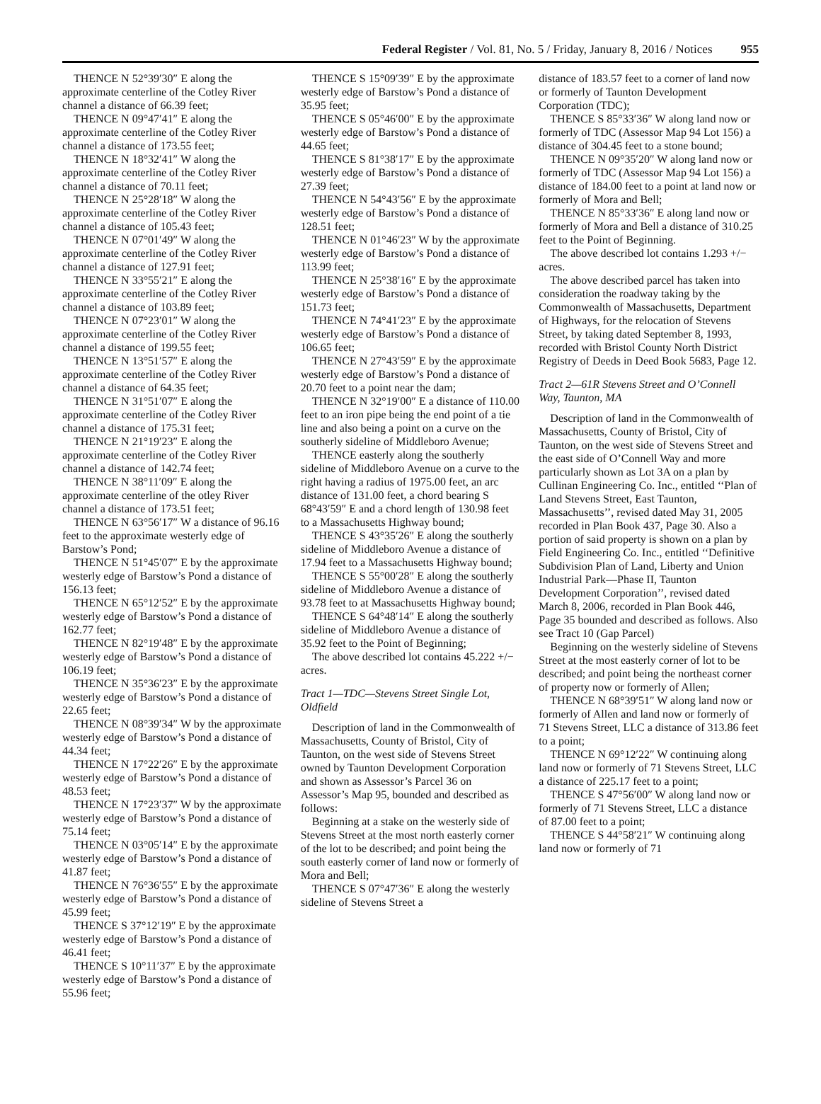Federal Register / Vol. 81, No. 5 / Friday, January 8, 2016 / Notices 955
THENCE N 52°39′30″ E along the approximate centerline of the Cotley River channel a distance of 66.39 feet;
THENCE N 09°47′41″ E along the approximate centerline of the Cotley River channel a distance of 173.55 feet;
THENCE N 18°32′41″ W along the approximate centerline of the Cotley River channel a distance of 70.11 feet;
THENCE N 25°28′18″ W along the approximate centerline of the Cotley River channel a distance of 105.43 feet;
THENCE N 07°01′49″ W along the approximate centerline of the Cotley River channel a distance of 127.91 feet;
THENCE N 33°55′21″ E along the approximate centerline of the Cotley River channel a distance of 103.89 feet;
THENCE N 07°23′01″ W along the approximate centerline of the Cotley River channel a distance of 199.55 feet;
THENCE N 13°51′57″ E along the approximate centerline of the Cotley River channel a distance of 64.35 feet;
THENCE N 31°51′07″ E along the approximate centerline of the Cotley River channel a distance of 175.31 feet;
THENCE N 21°19′23″ E along the approximate centerline of the Cotley River channel a distance of 142.74 feet;
THENCE N 38°11′09″ E along the approximate centerline of the otley River channel a distance of 173.51 feet;
THENCE N 63°56′17″ W a distance of 96.16 feet to the approximate westerly edge of Barstow’s Pond;
THENCE N 51°45′07″ E by the approximate westerly edge of Barstow’s Pond a distance of 156.13 feet;
THENCE N 65°12′52″ E by the approximate westerly edge of Barstow’s Pond a distance of 162.77 feet;
THENCE N 82°19′48″ E by the approximate westerly edge of Barstow’s Pond a distance of 106.19 feet;
THENCE N 35°36′23″ E by the approximate westerly edge of Barstow’s Pond a distance of 22.65 feet;
THENCE N 08°39′34″ W by the approximate westerly edge of Barstow’s Pond a distance of 44.34 feet;
THENCE N 17°22′26″ E by the approximate westerly edge of Barstow’s Pond a distance of 48.53 feet;
THENCE N 17°23′37″ W by the approximate westerly edge of Barstow’s Pond a distance of 75.14 feet;
THENCE N 03°05′14″ E by the approximate westerly edge of Barstow’s Pond a distance of 41.87 feet;
THENCE N 76°36′55″ E by the approximate westerly edge of Barstow’s Pond a distance of 45.99 feet;
THENCE S 37°12′19″ E by the approximate westerly edge of Barstow’s Pond a distance of 46.41 feet;
THENCE S 10°11′37″ E by the approximate westerly edge of Barstow’s Pond a distance of 55.96 feet;
THENCE S 15°09′39″ E by the approximate westerly edge of Barstow’s Pond a distance of 35.95 feet;
THENCE S 05°46′00″ E by the approximate westerly edge of Barstow’s Pond a distance of 44.65 feet;
THENCE S 81°38′17″ E by the approximate westerly edge of Barstow’s Pond a distance of 27.39 feet;
THENCE N 54°43′56″ E by the approximate westerly edge of Barstow’s Pond a distance of 128.51 feet;
THENCE N 01°46′23″ W by the approximate westerly edge of Barstow’s Pond a distance of 113.99 feet;
THENCE N 25°38′16″ E by the approximate westerly edge of Barstow’s Pond a distance of 151.73 feet;
THENCE N 74°41′23″ E by the approximate westerly edge of Barstow’s Pond a distance of 106.65 feet;
THENCE N 27°43′59″ E by the approximate westerly edge of Barstow’s Pond a distance of 20.70 feet to a point near the dam;
THENCE N 32°19′00″ E a distance of 110.00 feet to an iron pipe being the end point of a tie line and also being a point on a curve on the southerly sideline of Middleboro Avenue;
THENCE easterly along the southerly sideline of Middleboro Avenue on a curve to the right having a radius of 1975.00 feet, an arc distance of 131.00 feet, a chord bearing S 68°43′59″ E and a chord length of 130.98 feet to a Massachusetts Highway bound;
THENCE S 43°35′26″ E along the southerly sideline of Middleboro Avenue a distance of 17.94 feet to a Massachusetts Highway bound;
THENCE S 55°00′28″ E along the southerly sideline of Middleboro Avenue a distance of 93.78 feet to at Massachusetts Highway bound;
THENCE S 64°48′14″ E along the southerly sideline of Middleboro Avenue a distance of 35.92 feet to the Point of Beginning;
The above described lot contains 45.222 +/− acres.
Tract 1—TDC—Stevens Street Single Lot, Oldfield
Description of land in the Commonwealth of Massachusetts, County of Bristol, City of Taunton, on the west side of Stevens Street owned by Taunton Development Corporation and shown as Assessor’s Parcel 36 on Assessor’s Map 95, bounded and described as follows:
Beginning at a stake on the westerly side of Stevens Street at the most north easterly corner of the lot to be described; and point being the south easterly corner of land now or formerly of Mora and Bell;
THENCE S 07°47′36″ E along the westerly sideline of Stevens Street a
distance of 183.57 feet to a corner of land now or formerly of Taunton Development Corporation (TDC);
THENCE S 85°33′36″ W along land now or formerly of TDC (Assessor Map 94 Lot 156) a distance of 304.45 feet to a stone bound;
THENCE N 09°35′20″ W along land now or formerly of TDC (Assessor Map 94 Lot 156) a distance of 184.00 feet to a point at land now or formerly of Mora and Bell;
THENCE N 85°33′36″ E along land now or formerly of Mora and Bell a distance of 310.25 feet to the Point of Beginning.
The above described lot contains 1.293 +/− acres.
The above described parcel has taken into consideration the roadway taking by the Commonwealth of Massachusetts, Department of Highways, for the relocation of Stevens Street, by taking dated September 8, 1993, recorded with Bristol County North District Registry of Deeds in Deed Book 5683, Page 12.
Tract 2—61R Stevens Street and O’Connell Way, Taunton, MA
Description of land in the Commonwealth of Massachusetts, County of Bristol, City of Taunton, on the west side of Stevens Street and the east side of O’Connell Way and more particularly shown as Lot 3A on a plan by Cullinan Engineering Co. Inc., entitled ‘‘Plan of Land Stevens Street, East Taunton, Massachusetts’’, revised dated May 31, 2005 recorded in Plan Book 437, Page 30. Also a portion of said property is shown on a plan by Field Engineering Co. Inc., entitled ‘‘Definitive Subdivision Plan of Land, Liberty and Union Industrial Park—Phase II, Taunton Development Corporation’’, revised dated March 8, 2006, recorded in Plan Book 446, Page 35 bounded and described as follows. Also see Tract 10 (Gap Parcel)
Beginning on the westerly sideline of Stevens Street at the most easterly corner of lot to be described; and point being the northeast corner of property now or formerly of Allen;
THENCE N 68°39′51″ W along land now or formerly of Allen and land now or formerly of 71 Stevens Street, LLC a distance of 313.86 feet to a point;
THENCE N 69°12′22″ W continuing along land now or formerly of 71 Stevens Street, LLC a distance of 225.17 feet to a point;
THENCE S 47°56′00″ W along land now or formerly of 71 Stevens Street, LLC a distance of 87.00 feet to a point;
THENCE S 44°58′21″ W continuing along land now or formerly of 71